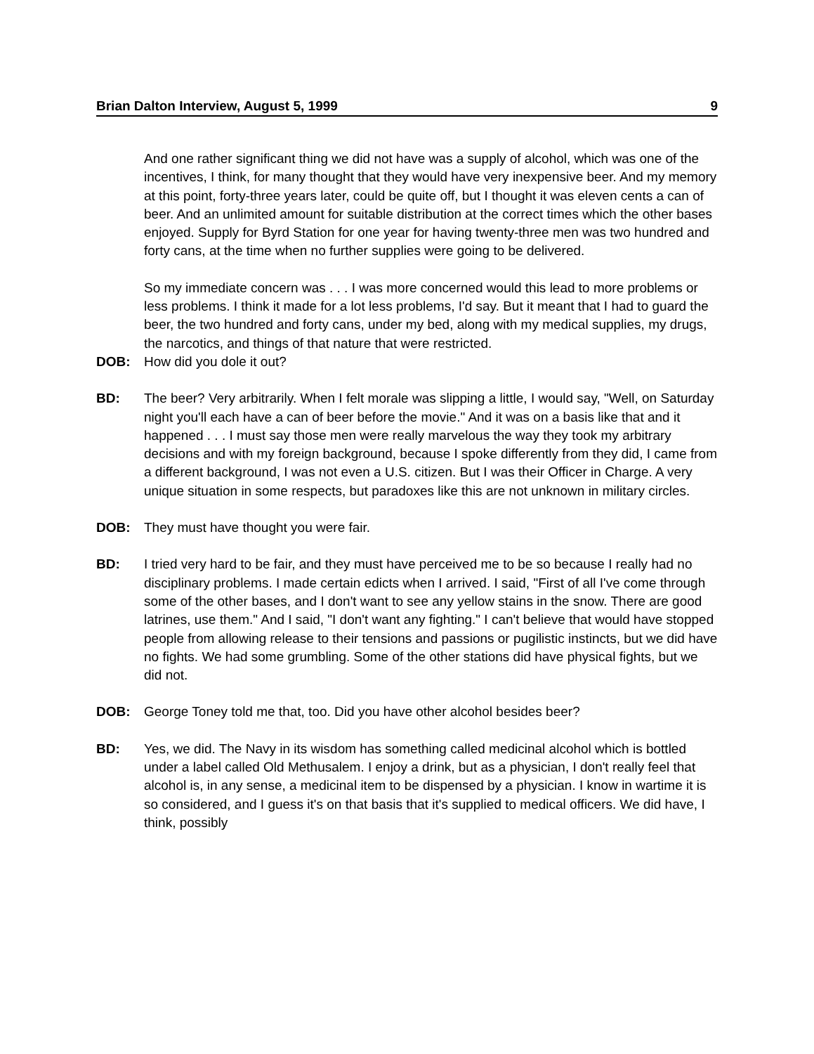Brian Dalton Interview, August 5, 1999 9
And one rather significant thing we did not have was a supply of alcohol, which was one of the incentives, I think, for many thought that they would have very inexpensive beer. And my memory at this point, forty-three years later, could be quite off, but I thought it was eleven cents a can of beer. And an unlimited amount for suitable distribution at the correct times which the other bases enjoyed. Supply for Byrd Station for one year for having twenty-three men was two hundred and forty cans, at the time when no further supplies were going to be delivered.
So my immediate concern was . . . I was more concerned would this lead to more problems or less problems. I think it made for a lot less problems, I'd say. But it meant that I had to guard the beer, the two hundred and forty cans, under my bed, along with my medical supplies, my drugs, the narcotics, and things of that nature that were restricted.
DOB: How did you dole it out?
BD: The beer? Very arbitrarily. When I felt morale was slipping a little, I would say, "Well, on Saturday night you'll each have a can of beer before the movie." And it was on a basis like that and it happened . . . I must say those men were really marvelous the way they took my arbitrary decisions and with my foreign background, because I spoke differently from they did, I came from a different background, I was not even a U.S. citizen. But I was their Officer in Charge. A very unique situation in some respects, but paradoxes like this are not unknown in military circles.
DOB: They must have thought you were fair.
BD: I tried very hard to be fair, and they must have perceived me to be so because I really had no disciplinary problems. I made certain edicts when I arrived. I said, "First of all I've come through some of the other bases, and I don't want to see any yellow stains in the snow. There are good latrines, use them." And I said, "I don't want any fighting." I can't believe that would have stopped people from allowing release to their tensions and passions or pugilistic instincts, but we did have no fights. We had some grumbling. Some of the other stations did have physical fights, but we did not.
DOB: George Toney told me that, too. Did you have other alcohol besides beer?
BD: Yes, we did. The Navy in its wisdom has something called medicinal alcohol which is bottled under a label called Old Methusalem. I enjoy a drink, but as a physician, I don't really feel that alcohol is, in any sense, a medicinal item to be dispensed by a physician. I know in wartime it is so considered, and I guess it's on that basis that it's supplied to medical officers. We did have, I think, possibly